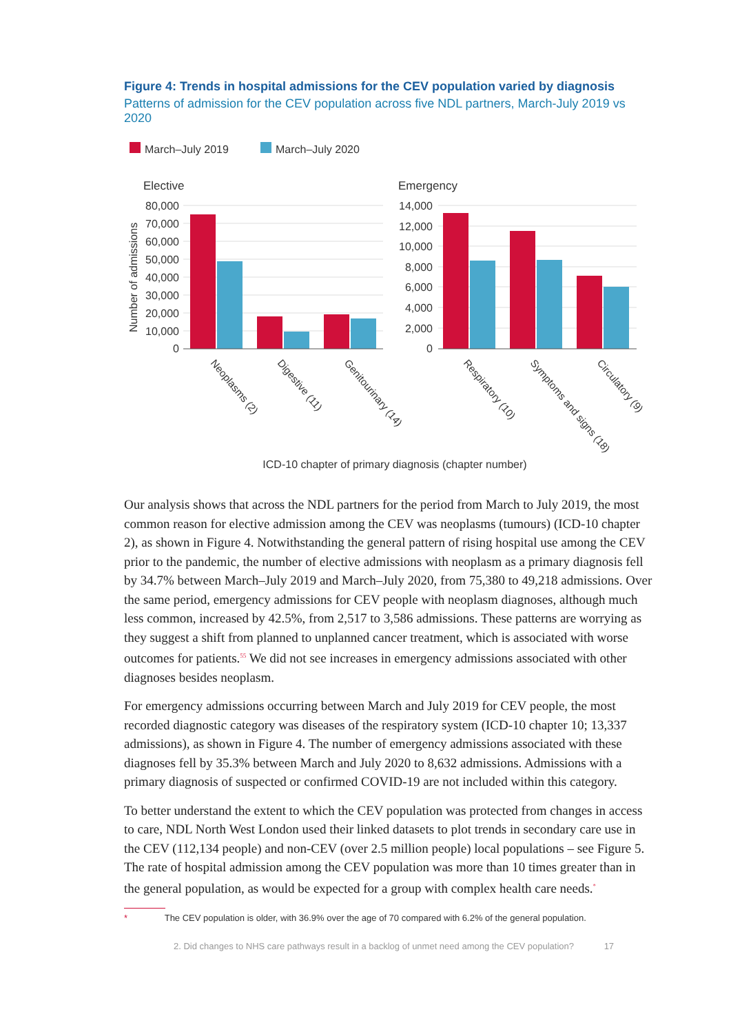Figure 4: Trends in hospital admissions for the CEV population varied by diagnosis
Patterns of admission for the CEV population across five NDL partners, March-July 2019 vs 2020
March–July 2019
March–July 2020
Elective
Emergency
80,000
70,000
60,000
50,000
40,000
30,000
20,000
10,000
0
14,000
12,000
10,000
8,000
6,000
4,000
2,000
0
Number of admissions
Neoplasms (2)
Digestive (11)
Genitourinary (14)
Respiratory (10)
Symptoms and signs (18)
Circulatory (9)
ICD-10 chapter of primary diagnosis (chapter number)
Our analysis shows that across the NDL partners for the period from March to July 2019, the most common reason for elective admission among the CEV was neoplasms (tumours) (ICD-10 chapter 2), as shown in Figure 4. Notwithstanding the general pattern of rising hospital use among the CEV prior to the pandemic, the number of elective admissions with neoplasm as a primary diagnosis fell by 34.7% between March–July 2019 and March–July 2020, from 75,380 to 49,218 admissions. Over the same period, emergency admissions for CEV people with neoplasm diagnoses, although much less common, increased by 42.5%, from 2,517 to 3,586 admissions. These patterns are worrying as they suggest a shift from planned to unplanned cancer treatment, which is associated with worse outcomes for patients.<sup>55</sup> We did not see increases in emergency admissions associated with other diagnoses besides neoplasm.
For emergency admissions occurring between March and July 2019 for CEV people, the most recorded diagnostic category was diseases of the respiratory system (ICD-10 chapter 10; 13,337 admissions), as shown in Figure 4. The number of emergency admissions associated with these diagnoses fell by 35.3% between March and July 2020 to 8,632 admissions. Admissions with a primary diagnosis of suspected or confirmed COVID-19 are not included within this category.
To better understand the extent to which the CEV population was protected from changes in access to care, NDL North West London used their linked datasets to plot trends in secondary care use in the CEV (112,134 people) and non-CEV (over 2.5 million people) local populations – see Figure 5. The rate of hospital admission among the CEV population was more than 10 times greater than in the general population, as would be expected for a group with complex health care needs.<sup>*</sup>
* The CEV population is older, with 36.9% over the age of 70 compared with 6.2% of the general population.
2. Did changes to NHS care pathways result in a backlog of unmet need among the CEV population? 17